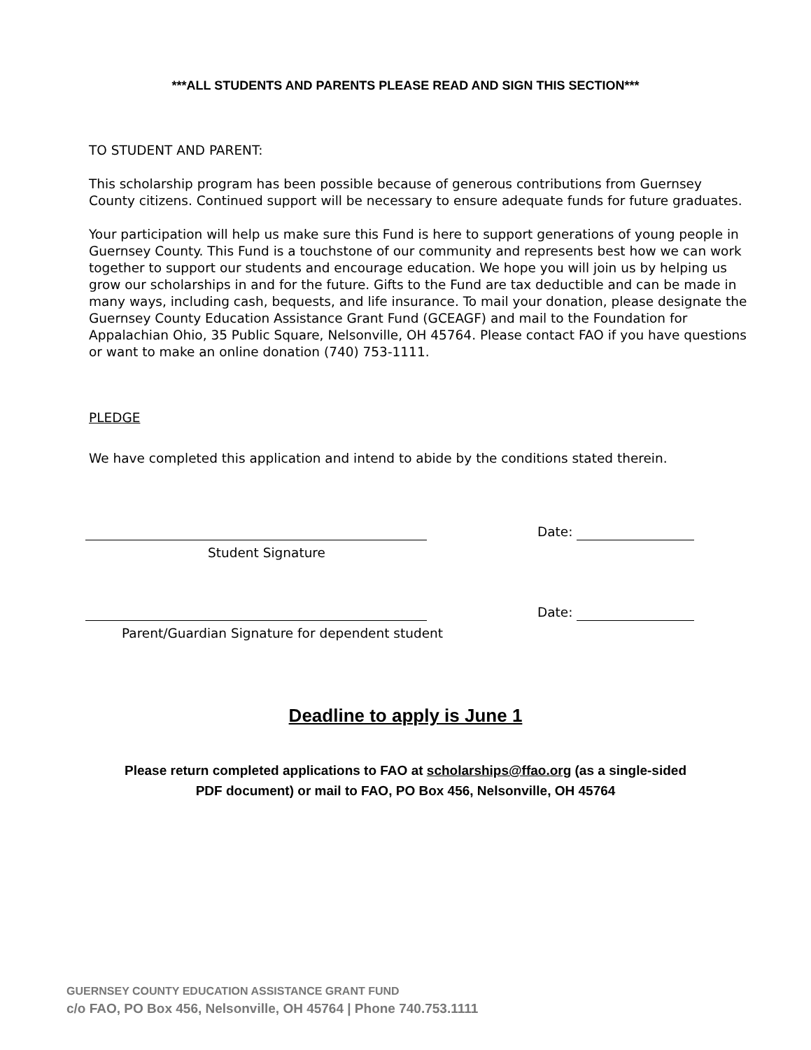***ALL STUDENTS AND PARENTS PLEASE READ AND SIGN THIS SECTION***
TO STUDENT AND PARENT:
This scholarship program has been possible because of generous contributions from Guernsey County citizens. Continued support will be necessary to ensure adequate funds for future graduates.
Your participation will help us make sure this Fund is here to support generations of young people in Guernsey County. This Fund is a touchstone of our community and represents best how we can work together to support our students and encourage education. We hope you will join us by helping us grow our scholarships in and for the future. Gifts to the Fund are tax deductible and can be made in many ways, including cash, bequests, and life insurance. To mail your donation, please designate the Guernsey County Education Assistance Grant Fund (GCEAGF) and mail to the Foundation for Appalachian Ohio, 35 Public Square, Nelsonville, OH 45764. Please contact FAO if you have questions or want to make an online donation (740) 753-1111.
PLEDGE
We have completed this application and intend to abide by the conditions stated therein.
Date:
Student Signature
Date:
Parent/Guardian Signature for dependent student
Deadline to apply is June 1
Please return completed applications to FAO at scholarships@ffao.org (as a single-sided
PDF document) or mail to FAO, PO Box 456, Nelsonville, OH 45764
GUERNSEY COUNTY EDUCATION ASSISTANCE GRANT FUND
c/o FAO, PO Box 456, Nelsonville, OH 45764 | Phone 740.753.1111